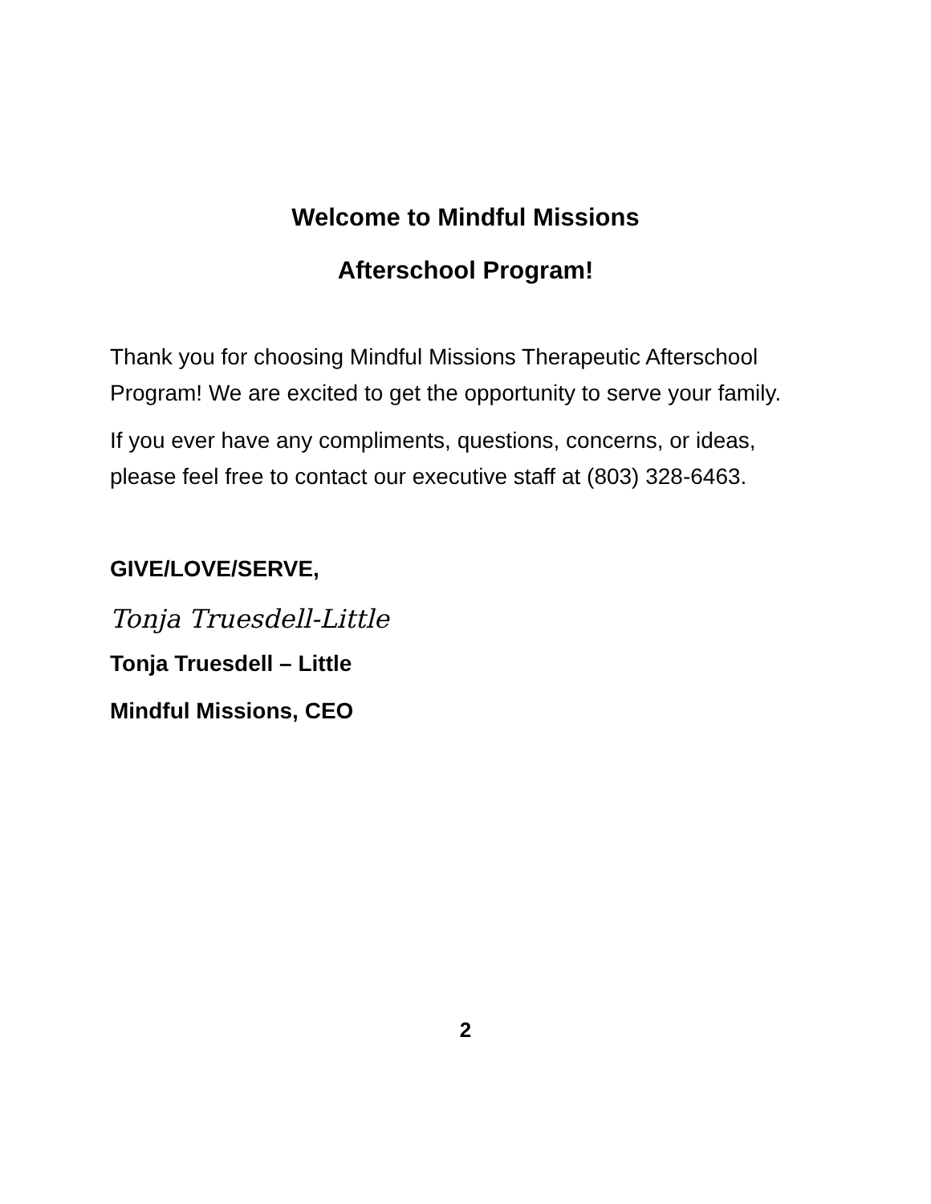Welcome to Mindful Missions
Afterschool Program!
Thank you for choosing Mindful Missions Therapeutic Afterschool Program! We are excited to get the opportunity to serve your family.
If you ever have any compliments, questions, concerns, or ideas, please feel free to contact our executive staff at (803) 328-6463.
GIVE/LOVE/SERVE,
Tonja Truesdell-Little
Tonja Truesdell – Little
Mindful Missions, CEO
2